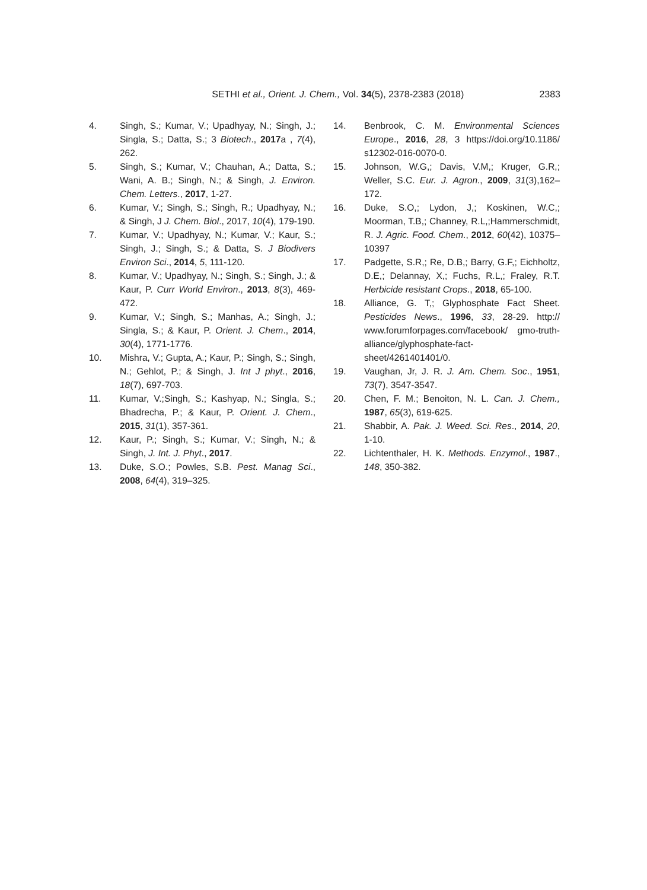SETHI et al., Orient. J. Chem., Vol. 34(5), 2378-2383 (2018) 2383
4. Singh, S.; Kumar, V.; Upadhyay, N.; Singh, J.; Singla, S.; Datta, S.; 3 Biotech., 2017a , 7(4), 262.
5. Singh, S.; Kumar, V.; Chauhan, A.; Datta, S.; Wani, A. B.; Singh, N.; & Singh, J. Environ. Chem. Letters., 2017, 1-27.
6. Kumar, V.; Singh, S.; Singh, R.; Upadhyay, N.; & Singh, J J. Chem. Biol., 2017, 10(4), 179-190.
7. Kumar, V.; Upadhyay, N.; Kumar, V.; Kaur, S.; Singh, J.; Singh, S.; & Datta, S. J Biodivers Environ Sci., 2014, 5, 111-120.
8. Kumar, V.; Upadhyay, N.; Singh, S.; Singh, J.; & Kaur, P. Curr World Environ., 2013, 8(3), 469-472.
9. Kumar, V.; Singh, S.; Manhas, A.; Singh, J.; Singla, S.; & Kaur, P. Orient. J. Chem., 2014, 30(4), 1771-1776.
10. Mishra, V.; Gupta, A.; Kaur, P.; Singh, S.; Singh, N.; Gehlot, P.; & Singh, J. Int J phyt., 2016, 18(7), 697-703.
11. Kumar, V.;Singh, S.; Kashyap, N.; Singla, S.; Bhadrecha, P.; & Kaur, P. Orient. J. Chem., 2015, 31(1), 357-361.
12. Kaur, P.; Singh, S.; Kumar, V.; Singh, N.; & Singh, J. Int. J. Phyt., 2017.
13. Duke, S.O.; Powles, S.B. Pest. Manag Sci., 2008, 64(4), 319–325.
14. Benbrook, C. M. Environmental Sciences Europe., 2016, 28, 3 https://doi.org/10.1186/ s12302-016-0070-0.
15. Johnson, W.G,; Davis, V.M,; Kruger, G.R,; Weller, S.C. Eur. J. Agron., 2009, 31(3),162–172.
16. Duke, S.O,; Lydon, J,; Koskinen, W.C,; Moorman, T.B,; Channey, R.L,;Hammerschmidt, R. J. Agric. Food. Chem., 2012, 60(42), 10375–10397
17. Padgette, S.R,; Re, D.B,; Barry, G.F,; Eichholtz, D.E,; Delannay, X,; Fuchs, R.L,; Fraley, R.T. Herbicide resistant Crops., 2018, 65-100.
18. Alliance, G. T,; Glyphosphate Fact Sheet. Pesticides News., 1996, 33, 28-29. http:// www.forumforpages.com/facebook/ gmo-truth-alliance/glyphosphate-fact-sheet/4261401401/0.
19. Vaughan, Jr, J. R. J. Am. Chem. Soc., 1951, 73(7), 3547-3547.
20. Chen, F. M.; Benoiton, N. L. Can. J. Chem., 1987, 65(3), 619-625.
21. Shabbir, A. Pak. J. Weed. Sci. Res., 2014, 20, 1-10.
22. Lichtenthaler, H. K. Methods. Enzymol., 1987., 148, 350-382.